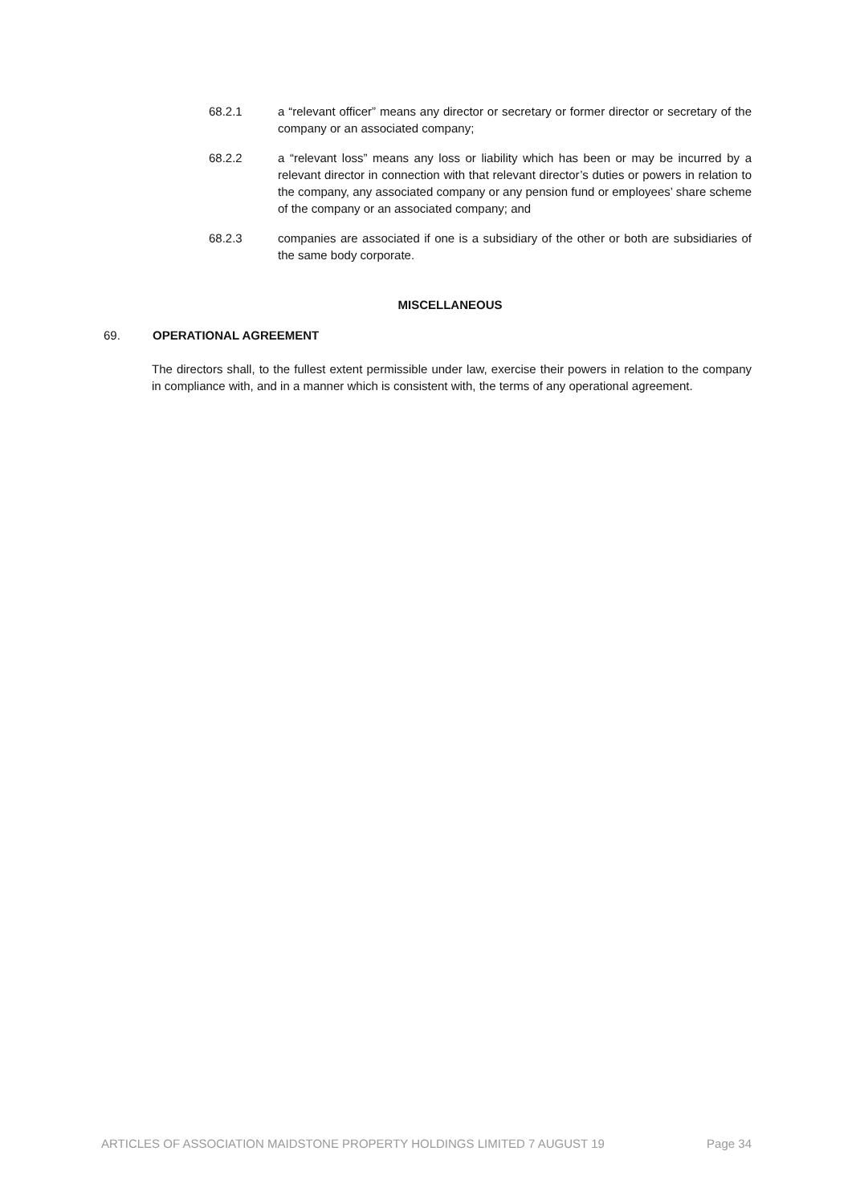68.2.1 a “relevant officer” means any director or secretary or former director or secretary of the company or an associated company;
68.2.2 a “relevant loss” means any loss or liability which has been or may be incurred by a relevant director in connection with that relevant director’s duties or powers in relation to the company, any associated company or any pension fund or employees’ share scheme of the company or an associated company; and
68.2.3 companies are associated if one is a subsidiary of the other or both are subsidiaries of the same body corporate.
MISCELLANEOUS
69. OPERATIONAL AGREEMENT
The directors shall, to the fullest extent permissible under law, exercise their powers in relation to the company in compliance with, and in a manner which is consistent with, the terms of any operational agreement.
ARTICLES OF ASSOCIATION MAIDSTONE PROPERTY HOLDINGS LIMITED 7 AUGUST 19 Page 34